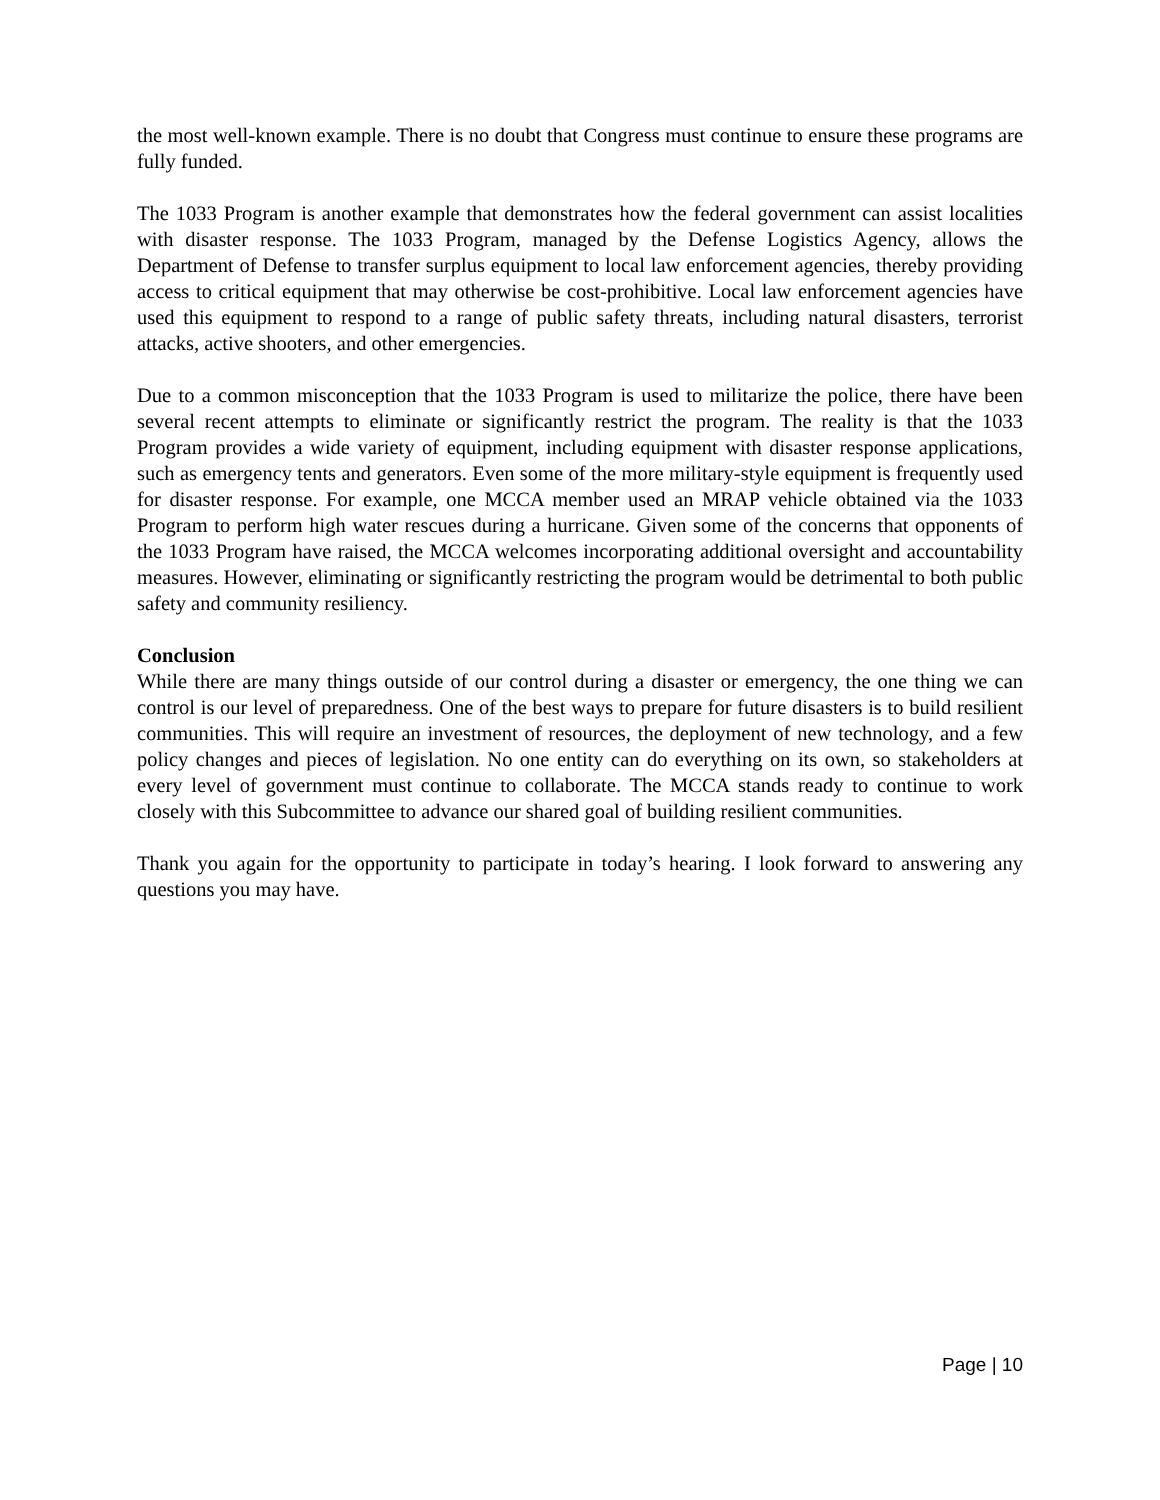the most well-known example. There is no doubt that Congress must continue to ensure these programs are fully funded.
The 1033 Program is another example that demonstrates how the federal government can assist localities with disaster response. The 1033 Program, managed by the Defense Logistics Agency, allows the Department of Defense to transfer surplus equipment to local law enforcement agencies, thereby providing access to critical equipment that may otherwise be cost-prohibitive. Local law enforcement agencies have used this equipment to respond to a range of public safety threats, including natural disasters, terrorist attacks, active shooters, and other emergencies.
Due to a common misconception that the 1033 Program is used to militarize the police, there have been several recent attempts to eliminate or significantly restrict the program. The reality is that the 1033 Program provides a wide variety of equipment, including equipment with disaster response applications, such as emergency tents and generators. Even some of the more military-style equipment is frequently used for disaster response. For example, one MCCA member used an MRAP vehicle obtained via the 1033 Program to perform high water rescues during a hurricane. Given some of the concerns that opponents of the 1033 Program have raised, the MCCA welcomes incorporating additional oversight and accountability measures. However, eliminating or significantly restricting the program would be detrimental to both public safety and community resiliency.
Conclusion
While there are many things outside of our control during a disaster or emergency, the one thing we can control is our level of preparedness. One of the best ways to prepare for future disasters is to build resilient communities. This will require an investment of resources, the deployment of new technology, and a few policy changes and pieces of legislation. No one entity can do everything on its own, so stakeholders at every level of government must continue to collaborate. The MCCA stands ready to continue to work closely with this Subcommittee to advance our shared goal of building resilient communities.
Thank you again for the opportunity to participate in today’s hearing. I look forward to answering any questions you may have.
Page | 10